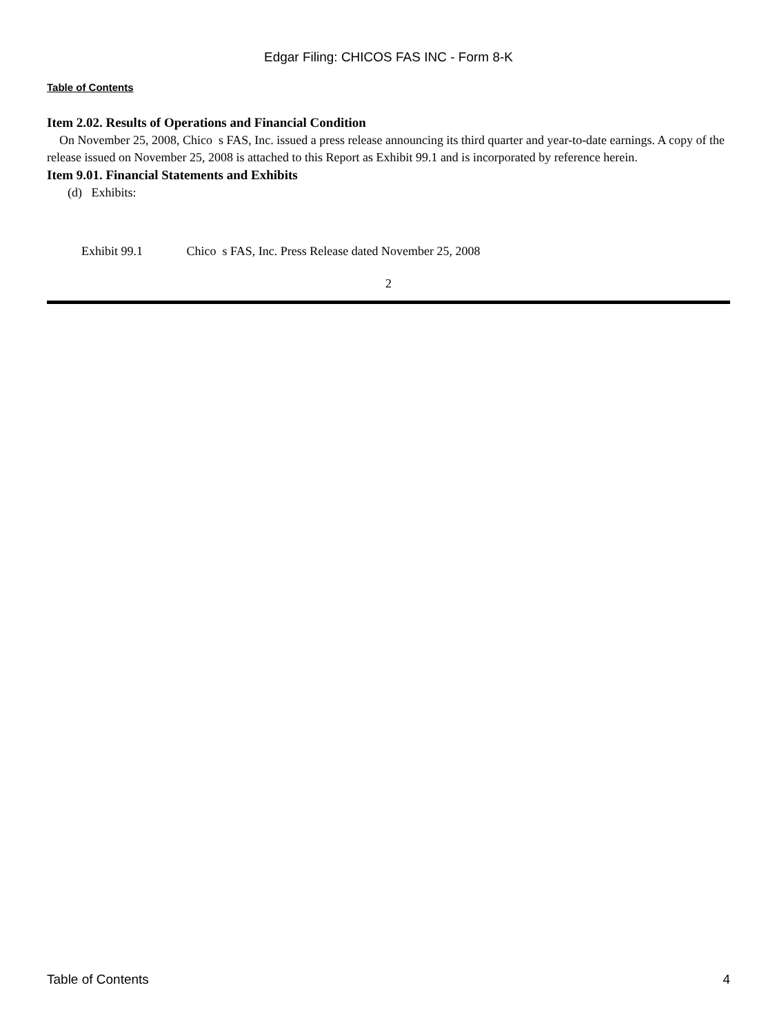Edgar Filing: CHICOS FAS INC - Form 8-K
Table of Contents
Item 2.02. Results of Operations and Financial Condition
On November 25, 2008, Chico s FAS, Inc. issued a press release announcing its third quarter and year-to-date earnings. A copy of the release issued on November 25, 2008 is attached to this Report as Exhibit 99.1 and is incorporated by reference herein.
Item 9.01. Financial Statements and Exhibits
(d) Exhibits:
Exhibit 99.1 Chico s FAS, Inc. Press Release dated November 25, 2008
2
Table of Contents 4